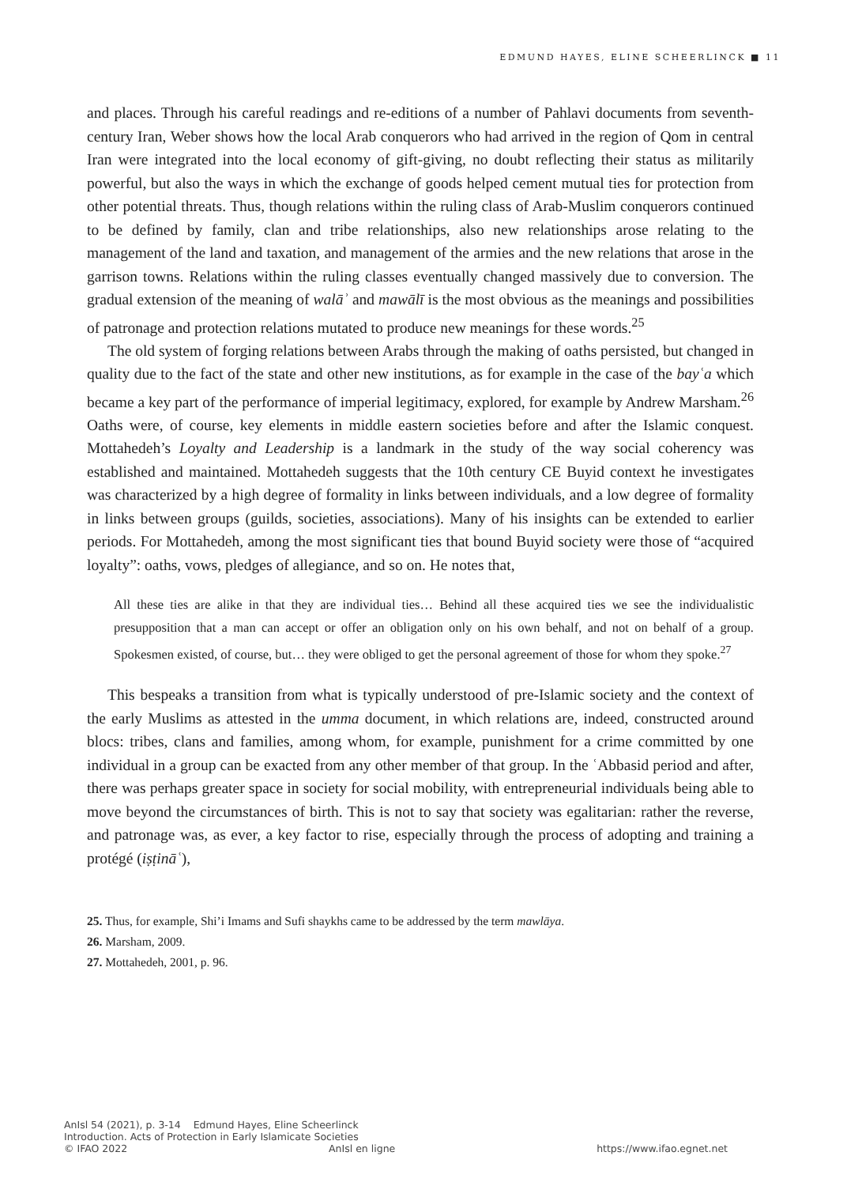EDMUND HAYES, ELINE SCHEERLINCK ■ 11
and places. Through his careful readings and re-editions of a number of Pahlavi documents from seventh-century Iran, Weber shows how the local Arab conquerors who had arrived in the region of Qom in central Iran were integrated into the local economy of gift-giving, no doubt reflecting their status as militarily powerful, but also the ways in which the exchange of goods helped cement mutual ties for protection from other potential threats. Thus, though relations within the ruling class of Arab-Muslim conquerors continued to be defined by family, clan and tribe relationships, also new relationships arose relating to the management of the land and taxation, and management of the armies and the new relations that arose in the garrison towns. Relations within the ruling classes eventually changed massively due to conversion. The gradual extension of the meaning of walāʾ and mawālī is the most obvious as the meanings and possibilities of patronage and protection relations mutated to produce new meanings for these words.<sup>25</sup>
The old system of forging relations between Arabs through the making of oaths persisted, but changed in quality due to the fact of the state and other new institutions, as for example in the case of the bayʿa which became a key part of the performance of imperial legitimacy, explored, for example by Andrew Marsham.<sup>26</sup> Oaths were, of course, key elements in middle eastern societies before and after the Islamic conquest. Mottahedeh’s Loyalty and Leadership is a landmark in the study of the way social coherency was established and maintained. Mottahedeh suggests that the 10th century CE Buyid context he investigates was characterized by a high degree of formality in links between individuals, and a low degree of formality in links between groups (guilds, societies, associations). Many of his insights can be extended to earlier periods. For Mottahedeh, among the most significant ties that bound Buyid society were those of “acquired loyalty”: oaths, vows, pledges of allegiance, and so on. He notes that,
All these ties are alike in that they are individual ties… Behind all these acquired ties we see the individualistic presupposition that a man can accept or offer an obligation only on his own behalf, and not on behalf of a group. Spokesmen existed, of course, but… they were obliged to get the personal agreement of those for whom they spoke.<sup>27</sup>
This bespeaks a transition from what is typically understood of pre-Islamic society and the context of the early Muslims as attested in the umma document, in which relations are, indeed, constructed around blocs: tribes, clans and families, among whom, for example, punishment for a crime committed by one individual in a group can be exacted from any other member of that group. In the ʿAbbasid period and after, there was perhaps greater space in society for social mobility, with entrepreneurial individuals being able to move beyond the circumstances of birth. This is not to say that society was egalitarian: rather the reverse, and patronage was, as ever, a key factor to rise, especially through the process of adopting and training a protégé (iṣṭināʿ),
25. Thus, for example, Shi’i Imams and Sufi shaykhs came to be addressed by the term mawlāya.
26. Marsham, 2009.
27. Mottahedeh, 2001, p. 96.
AnIsl 54 (2021), p. 3-14 Edmund Hayes, Eline Scheerlinck
Introduction. Acts of Protection in Early Islamicate Societies
© IFAO 2022 AnIsl en ligne https://www.ifao.egnet.net